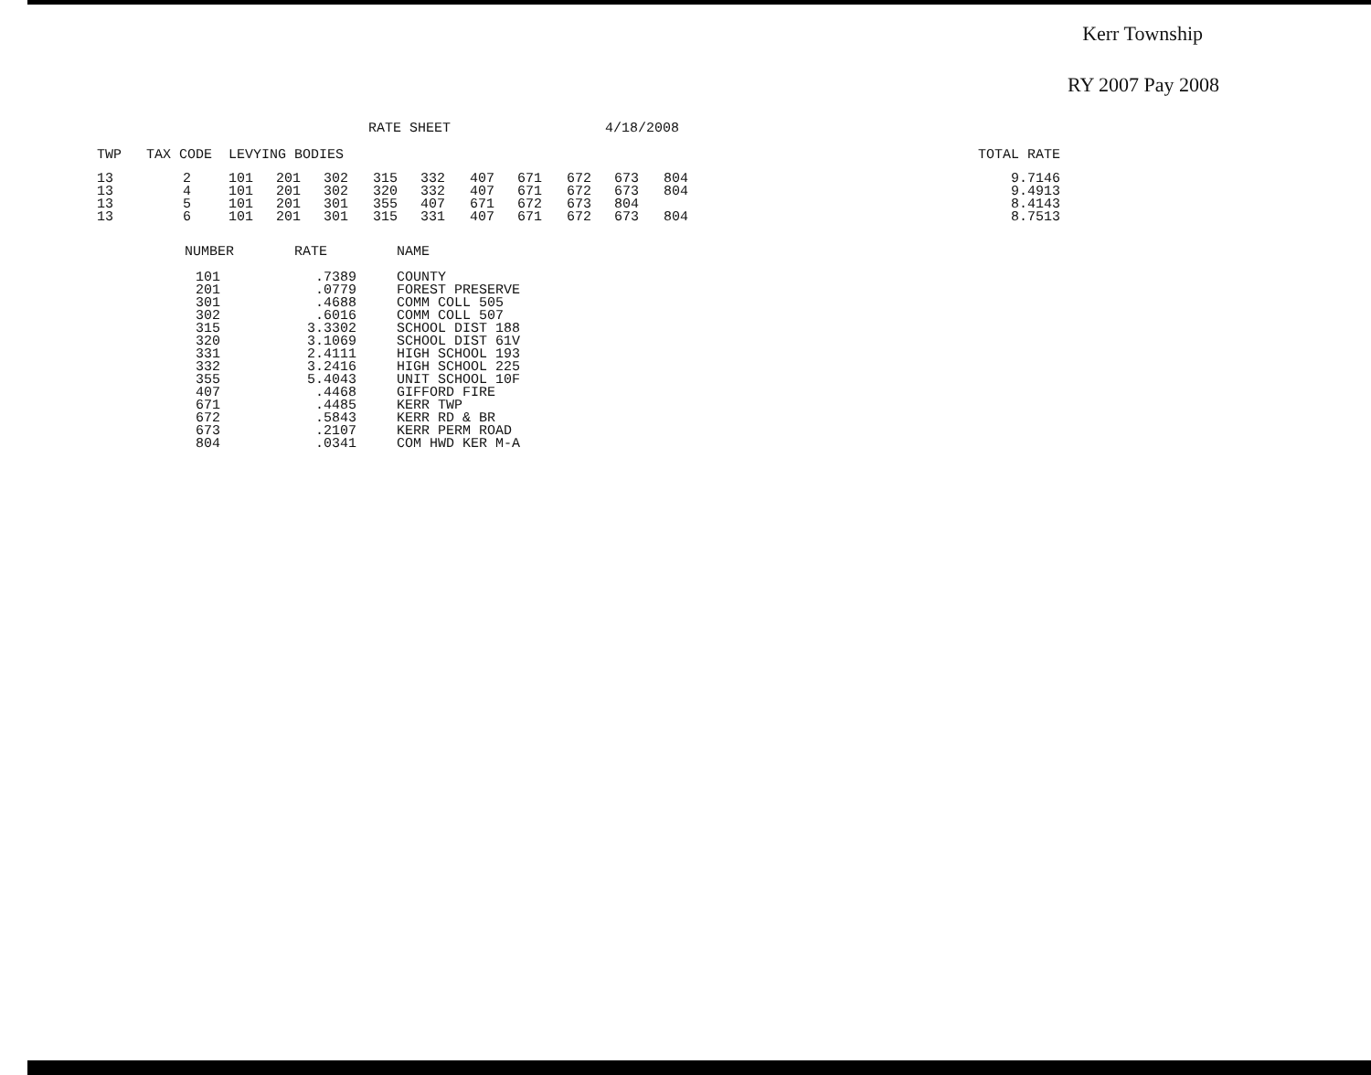Kerr Township
RY 2007 Pay 2008
RATE SHEET 4/18/2008
| TWP | TAX CODE | LEVYING BODIES | | | | | | | | | | | TOTAL RATE |
| --- | --- | --- | --- | --- | --- | --- | --- | --- | --- | --- | --- | --- | --- |
| 13 | 2 | 101 | 201 | 302 | 315 | 332 | 407 | 671 | 672 | 673 | 804 | | 9.7146 |
| 13 | 4 | 101 | 201 | 302 | 320 | 332 | 407 | 671 | 672 | 673 | 804 | | 9.4913 |
| 13 | 5 | 101 | 201 | 301 | 355 | 407 | 671 | 672 | 673 | 804 | | | 8.4143 |
| 13 | 6 | 101 | 201 | 301 | 315 | 331 | 407 | 671 | 672 | 673 | 804 | | 8.7513 |
| NUMBER | RATE | NAME |
| --- | --- | --- |
| 101 | .7389 | COUNTY |
| 201 | .0779 | FOREST PRESERVE |
| 301 | .4688 | COMM COLL 505 |
| 302 | .6016 | COMM COLL 507 |
| 315 | 3.3302 | SCHOOL DIST 188 |
| 320 | 3.1069 | SCHOOL DIST 61V |
| 331 | 2.4111 | HIGH SCHOOL 193 |
| 332 | 3.2416 | HIGH SCHOOL 225 |
| 355 | 5.4043 | UNIT SCHOOL 10F |
| 407 | .4468 | GIFFORD FIRE |
| 671 | .4485 | KERR TWP |
| 672 | .5843 | KERR RD & BR |
| 673 | .2107 | KERR PERM ROAD |
| 804 | .0341 | COM HWD KER M-A |